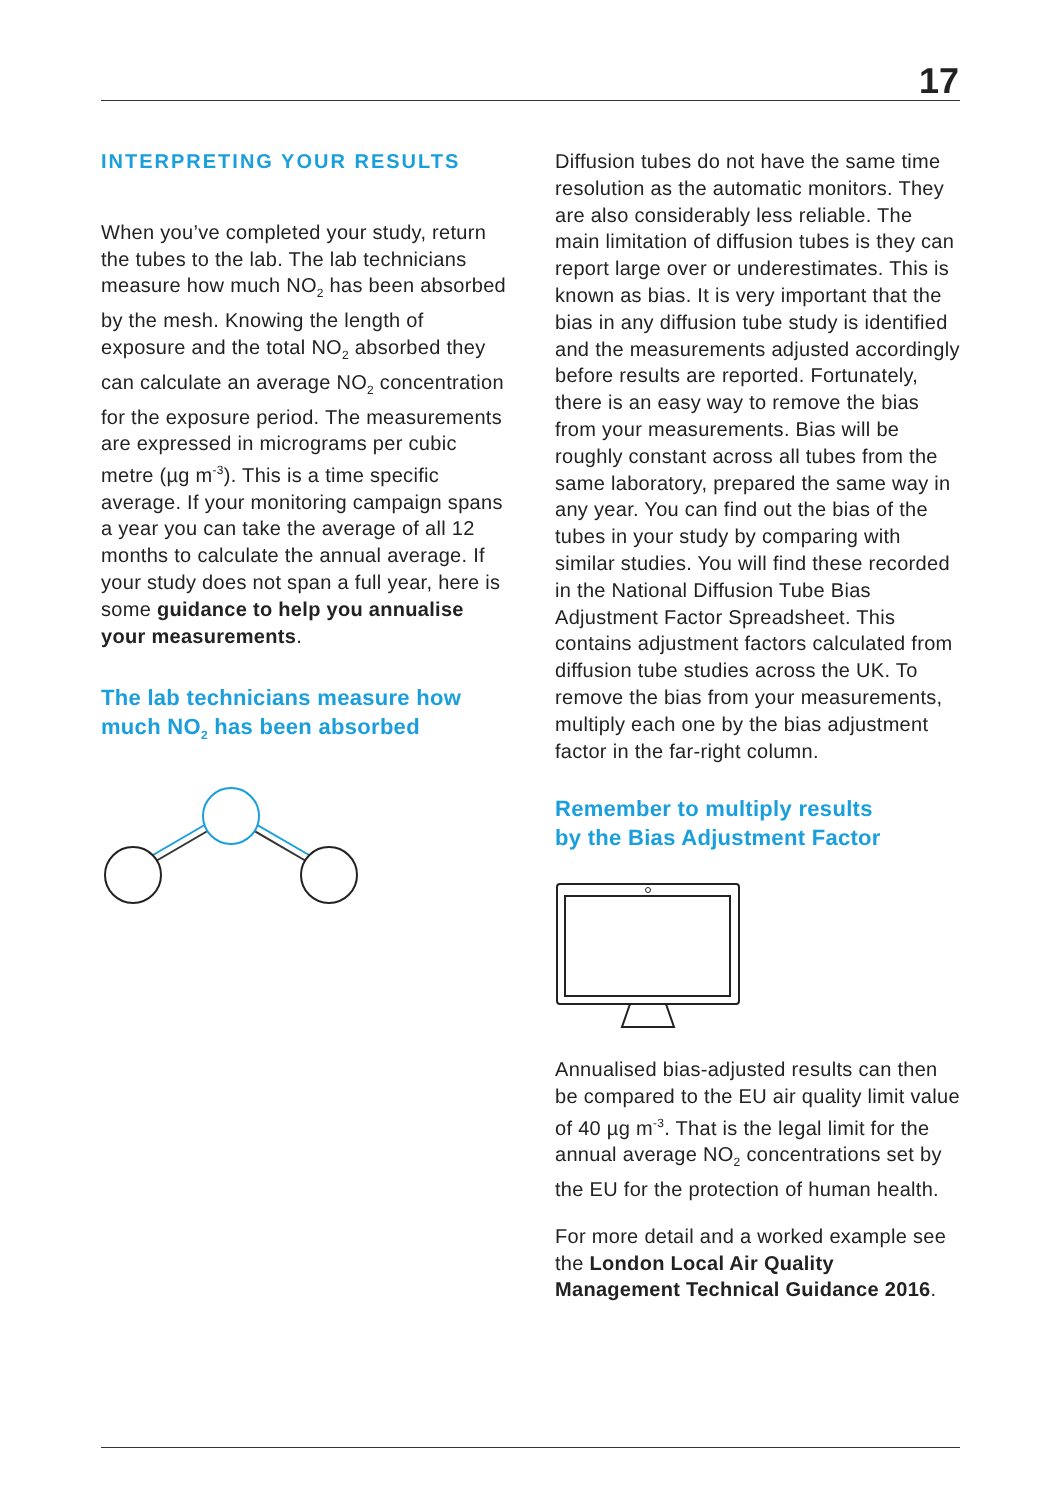17
INTERPRETING YOUR RESULTS
When you’ve completed your study, return the tubes to the lab. The lab technicians measure how much NO<sub>2</sub> has been absorbed by the mesh. Knowing the length of exposure and the total NO<sub>2</sub> absorbed they can calculate an average NO<sub>2</sub> concentration for the exposure period. The measurements are expressed in micrograms per cubic metre (µg m<sup>-3</sup>). This is a time specific average. If your monitoring campaign spans a year you can take the average of all 12 months to calculate the annual average. If your study does not span a full year, here is some guidance to help you annualise your measurements.
The lab technicians measure how much NO<sub>2</sub> has been absorbed
Diffusion tubes do not have the same time resolution as the automatic monitors. They are also considerably less reliable. The main limitation of diffusion tubes is they can report large over or underestimates. This is known as bias. It is very important that the bias in any diffusion tube study is identified and the measurements adjusted accordingly before results are reported. Fortunately, there is an easy way to remove the bias from your measurements. Bias will be roughly constant across all tubes from the same laboratory, prepared the same way in any year. You can find out the bias of the tubes in your study by comparing with similar studies. You will find these recorded in the National Diffusion Tube Bias Adjustment Factor Spreadsheet. This contains adjustment factors calculated from diffusion tube studies across the UK. To remove the bias from your measurements, multiply each one by the bias adjustment factor in the far-right column.
Remember to multiply results
by the Bias Adjustment Factor
Annualised bias-adjusted results can then be compared to the EU air quality limit value of 40 µg m<sup>-3</sup>. That is the legal limit for the annual average NO<sub>2</sub> concentrations set by the EU for the protection of human health.
For more detail and a worked example see the London Local Air Quality Management Technical Guidance 2016.